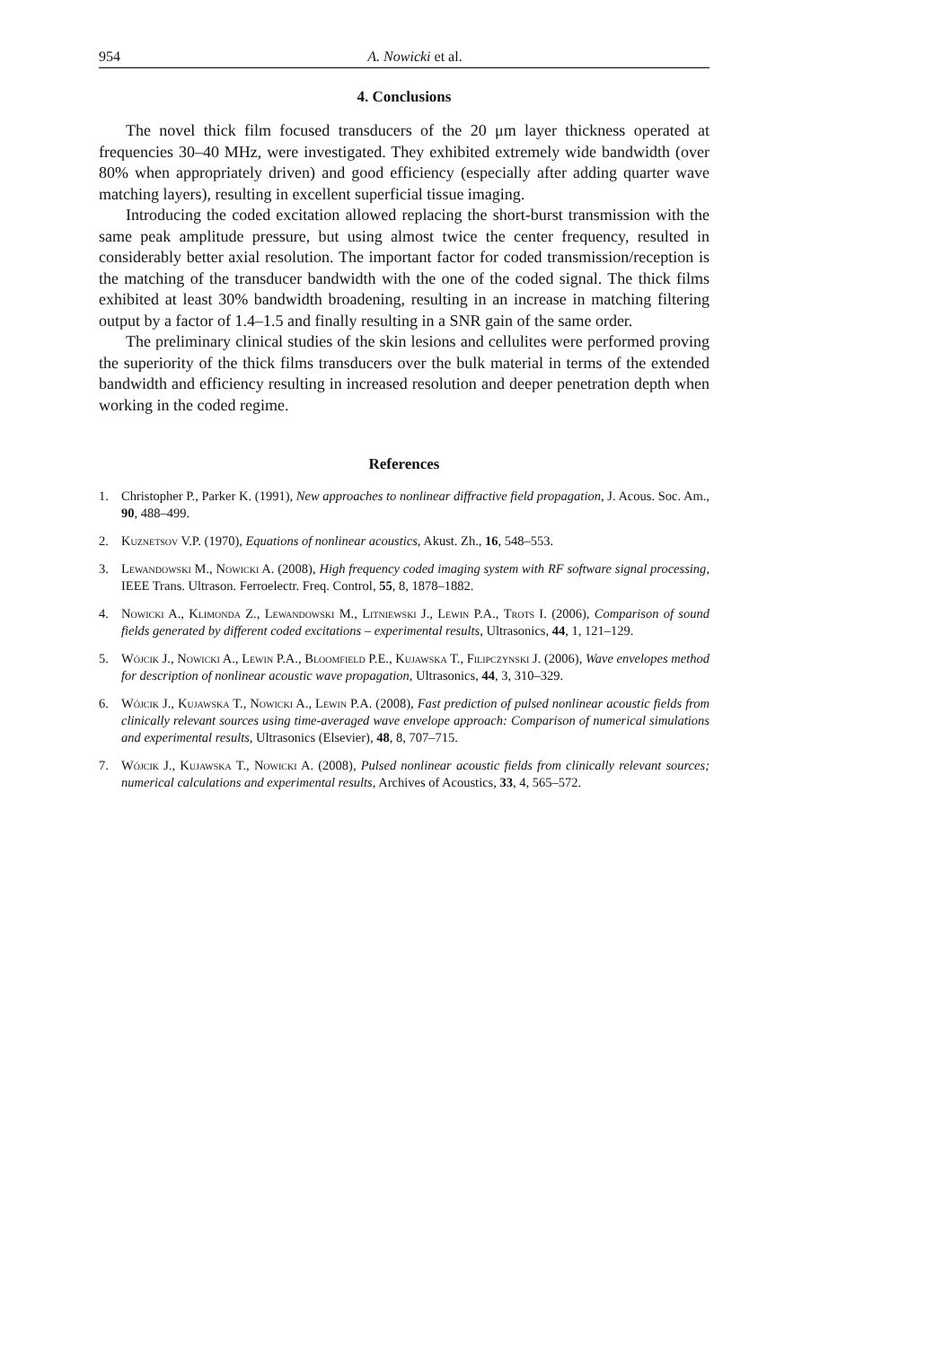954 A. Nowicki et al.
4. Conclusions
The novel thick film focused transducers of the 20 μm layer thickness operated at frequencies 30–40 MHz, were investigated. They exhibited extremely wide bandwidth (over 80% when appropriately driven) and good efficiency (especially after adding quarter wave matching layers), resulting in excellent superficial tissue imaging.
Introducing the coded excitation allowed replacing the short-burst transmission with the same peak amplitude pressure, but using almost twice the center frequency, resulted in considerably better axial resolution. The important factor for coded transmission/reception is the matching of the transducer bandwidth with the one of the coded signal. The thick films exhibited at least 30% bandwidth broadening, resulting in an increase in matching filtering output by a factor of 1.4–1.5 and finally resulting in a SNR gain of the same order.
The preliminary clinical studies of the skin lesions and cellulites were performed proving the superiority of the thick films transducers over the bulk material in terms of the extended bandwidth and efficiency resulting in increased resolution and deeper penetration depth when working in the coded regime.
References
1. Christopher P., Parker K. (1991), New approaches to nonlinear diffractive field propagation, J. Acous. Soc. Am., 90, 488–499.
2. Kuznetsov V.P. (1970), Equations of nonlinear acoustics, Akust. Zh., 16, 548–553.
3. Lewandowski M., Nowicki A. (2008), High frequency coded imaging system with RF software signal processing, IEEE Trans. Ultrason. Ferroelectr. Freq. Control, 55, 8, 1878–1882.
4. Nowicki A., Klimonda Z., Lewandowski M., Litniewski J., Lewin P.A., Trots I. (2006), Comparison of sound fields generated by different coded excitations – experimental results, Ultrasonics, 44, 1, 121–129.
5. Wójcik J., Nowicki A., Lewin P.A., Bloomfield P.E., Kujawska T., Filipczynski J. (2006), Wave envelopes method for description of nonlinear acoustic wave propagation, Ultrasonics, 44, 3, 310–329.
6. Wójcik J., Kujawska T., Nowicki A., Lewin P.A. (2008), Fast prediction of pulsed nonlinear acoustic fields from clinically relevant sources using time-averaged wave envelope approach: Comparison of numerical simulations and experimental results, Ultrasonics (Elsevier), 48, 8, 707–715.
7. Wójcik J., Kujawska T., Nowicki A. (2008), Pulsed nonlinear acoustic fields from clinically relevant sources; numerical calculations and experimental results, Archives of Acoustics, 33, 4, 565–572.